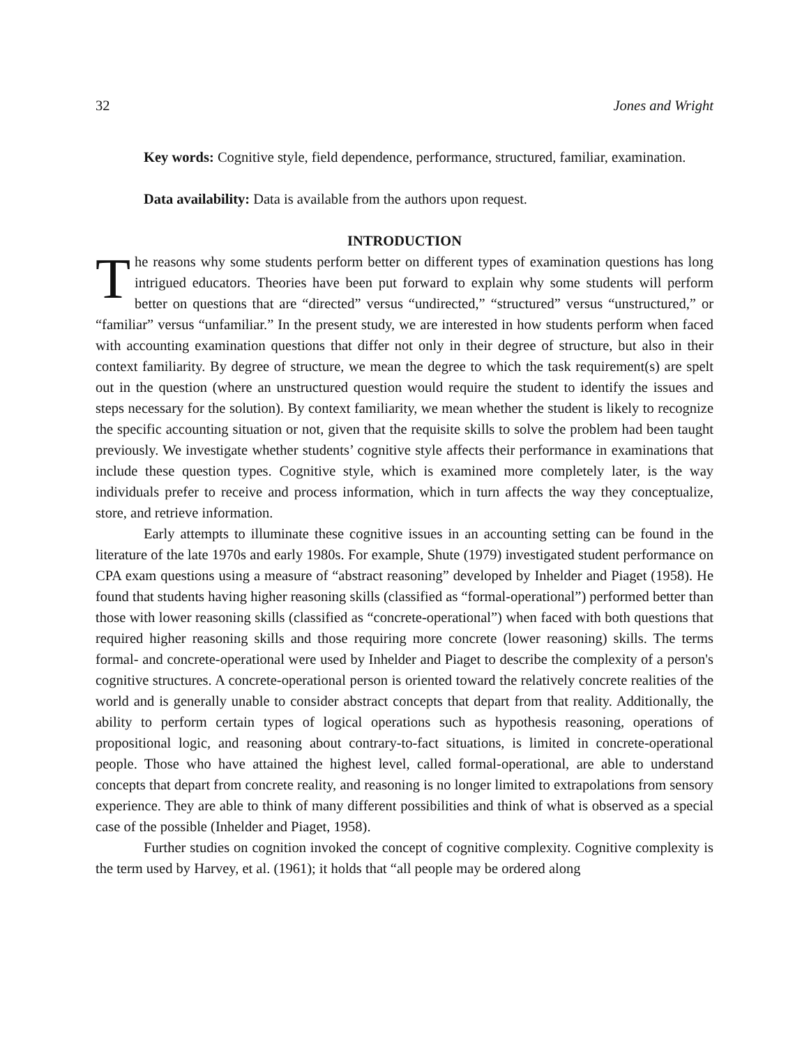32 Jones and Wright
Key words: Cognitive style, field dependence, performance, structured, familiar, examination.
Data availability: Data is available from the authors upon request.
INTRODUCTION
The reasons why some students perform better on different types of examination questions has long intrigued educators. Theories have been put forward to explain why some students will perform better on questions that are “directed” versus “undirected,” “structured” versus “unstructured,” or “familiar” versus “unfamiliar.” In the present study, we are interested in how students perform when faced with accounting examination questions that differ not only in their degree of structure, but also in their context familiarity. By degree of structure, we mean the degree to which the task requirement(s) are spelt out in the question (where an unstructured question would require the student to identify the issues and steps necessary for the solution). By context familiarity, we mean whether the student is likely to recognize the specific accounting situation or not, given that the requisite skills to solve the problem had been taught previously. We investigate whether students’ cognitive style affects their performance in examinations that include these question types. Cognitive style, which is examined more completely later, is the way individuals prefer to receive and process information, which in turn affects the way they conceptualize, store, and retrieve information.
Early attempts to illuminate these cognitive issues in an accounting setting can be found in the literature of the late 1970s and early 1980s. For example, Shute (1979) investigated student performance on CPA exam questions using a measure of “abstract reasoning” developed by Inhelder and Piaget (1958). He found that students having higher reasoning skills (classified as “formal-operational”) performed better than those with lower reasoning skills (classified as “concrete-operational”) when faced with both questions that required higher reasoning skills and those requiring more concrete (lower reasoning) skills. The terms formal- and concrete-operational were used by Inhelder and Piaget to describe the complexity of a person's cognitive structures. A concrete-operational person is oriented toward the relatively concrete realities of the world and is generally unable to consider abstract concepts that depart from that reality. Additionally, the ability to perform certain types of logical operations such as hypothesis reasoning, operations of propositional logic, and reasoning about contrary-to-fact situations, is limited in concrete-operational people. Those who have attained the highest level, called formal-operational, are able to understand concepts that depart from concrete reality, and reasoning is no longer limited to extrapolations from sensory experience. They are able to think of many different possibilities and think of what is observed as a special case of the possible (Inhelder and Piaget, 1958).
Further studies on cognition invoked the concept of cognitive complexity. Cognitive complexity is the term used by Harvey, et al. (1961); it holds that “all people may be ordered along